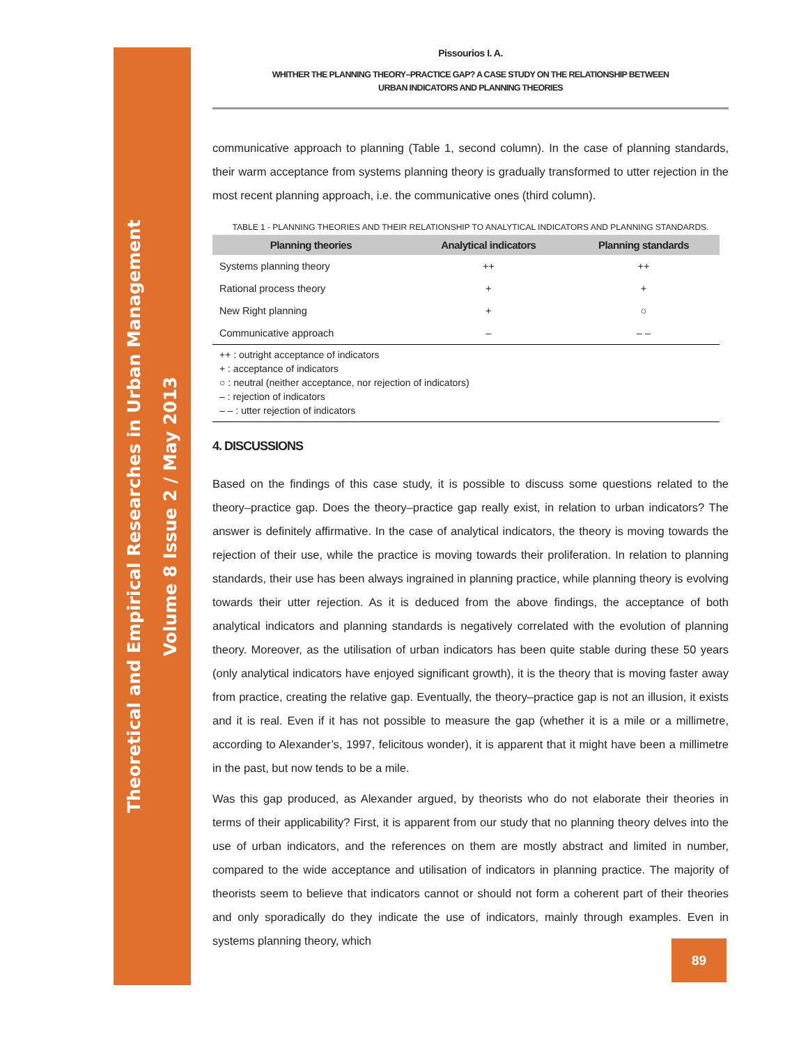Theoretical and Empirical Researches in Urban Management
Volume 8 Issue 2 / May 2013
Pissourios I. A.
WHITHER THE PLANNING THEORY–PRACTICE GAP? A CASE STUDY ON THE RELATIONSHIP BETWEEN
URBAN INDICATORS AND PLANNING THEORIES
communicative approach to planning (Table 1, second column). In the case of planning standards, their warm acceptance from systems planning theory is gradually transformed to utter rejection in the most recent planning approach, i.e. the communicative ones (third column).
TABLE 1 - PLANNING THEORIES AND THEIR RELATIONSHIP TO ANALYTICAL INDICATORS AND PLANNING STANDARDS.
| Planning theories | Analytical indicators | Planning standards |
| --- | --- | --- |
| Systems planning theory | ++ | ++ |
| Rational process theory | + | + |
| New Right planning | + | ○ |
| Communicative approach | – | – – |
++ : outright acceptance of indicators
+ : acceptance of indicators
○ : neutral (neither acceptance, nor rejection of indicators)
– : rejection of indicators
– – : utter rejection of indicators
4. DISCUSSIONS
Based on the findings of this case study, it is possible to discuss some questions related to the theory–practice gap. Does the theory–practice gap really exist, in relation to urban indicators? The answer is definitely affirmative. In the case of analytical indicators, the theory is moving towards the rejection of their use, while the practice is moving towards their proliferation. In relation to planning standards, their use has been always ingrained in planning practice, while planning theory is evolving towards their utter rejection. As it is deduced from the above findings, the acceptance of both analytical indicators and planning standards is negatively correlated with the evolution of planning theory. Moreover, as the utilisation of urban indicators has been quite stable during these 50 years (only analytical indicators have enjoyed significant growth), it is the theory that is moving faster away from practice, creating the relative gap. Eventually, the theory–practice gap is not an illusion, it exists and it is real. Even if it has not possible to measure the gap (whether it is a mile or a millimetre, according to Alexander’s, 1997, felicitous wonder), it is apparent that it might have been a millimetre in the past, but now tends to be a mile.
Was this gap produced, as Alexander argued, by theorists who do not elaborate their theories in terms of their applicability? First, it is apparent from our study that no planning theory delves into the use of urban indicators, and the references on them are mostly abstract and limited in number, compared to the wide acceptance and utilisation of indicators in planning practice. The majority of theorists seem to believe that indicators cannot or should not form a coherent part of their theories and only sporadically do they indicate the use of indicators, mainly through examples. Even in systems planning theory, which
89